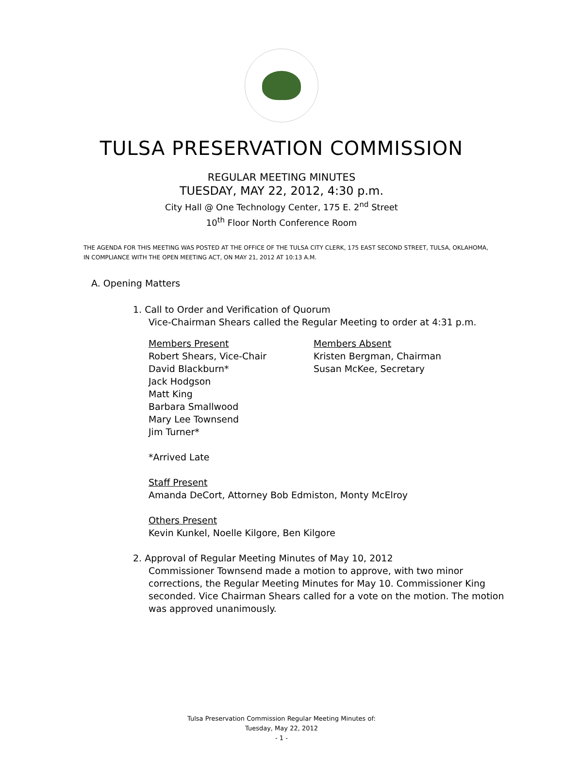TULSA PRESERVATION COMMISSION
REGULAR MEETING MINUTES
TUESDAY, MAY 22, 2012, 4:30 p.m.
City Hall @ One Technology Center, 175 E. 2<sup>nd</sup> Street
10<sup>th</sup> Floor North Conference Room
THE AGENDA FOR THIS MEETING WAS POSTED AT THE OFFICE OF THE TULSA CITY CLERK, 175 EAST SECOND STREET, TULSA, OKLAHOMA, IN COMPLIANCE WITH THE OPEN MEETING ACT, ON MAY 21, 2012 AT 10:13 A.M.
A. Opening Matters
1. Call to Order and Verification of Quorum
Vice-Chairman Shears called the Regular Meeting to order at 4:31 p.m.
Members Present
Robert Shears, Vice-Chair
David Blackburn*
Jack Hodgson
Matt King
Barbara Smallwood
Mary Lee Townsend
Jim Turner*
Members Absent
Kristen Bergman, Chairman
Susan McKee, Secretary
*Arrived Late
Staff Present
Amanda DeCort, Attorney Bob Edmiston, Monty McElroy
Others Present
Kevin Kunkel, Noelle Kilgore, Ben Kilgore
2. Approval of Regular Meeting Minutes of May 10, 2012
Commissioner Townsend made a motion to approve, with two minor corrections, the Regular Meeting Minutes for May 10. Commissioner King seconded. Vice Chairman Shears called for a vote on the motion. The motion was approved unanimously.
Tulsa Preservation Commission Regular Meeting Minutes of:
Tuesday, May 22, 2012
- 1 -